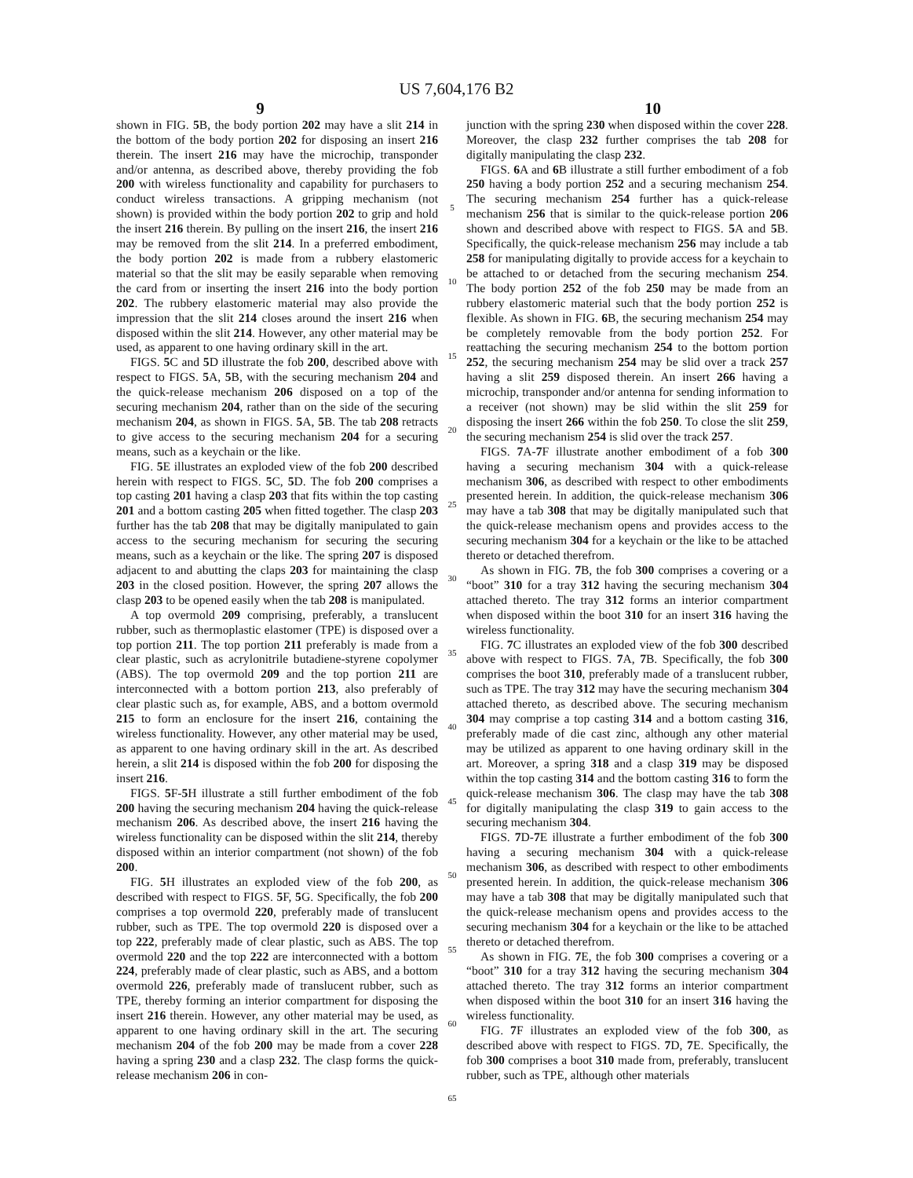US 7,604,176 B2
9 10
shown in FIG. 5 B, the body portion 202 may have a slit 214 in the bottom of the body portion 202 for disposing an insert 216 therein. The insert 216 may have the microchip, transponder and/or antenna, as described above, thereby providing the fob 200 with wireless functionality and capability for purchasers to conduct wireless transactions. A gripping mechanism (not shown) is provided within the body portion 202 to grip and hold the insert 216 therein. By pulling on the insert 216, the insert 216 may be removed from the slit 214. In a preferred embodiment, the body portion 202 is made from a rubbery elastomeric material so that the slit may be easily separable when removing the card from or inserting the insert 216 into the body portion 202. The rubbery elastomeric material may also provide the impression that the slit 214 closes around the insert 216 when disposed within the slit 214. However, any other material may be used, as apparent to one having ordinary skill in the art.
FIGS. 5 C and 5 D illustrate the fob 200, described above with respect to FIGS. 5 A, 5 B, with the securing mechanism 204 and the quick-release mechanism 206 disposed on a top of the securing mechanism 204, rather than on the side of the securing mechanism 204, as shown in FIGS. 5 A, 5 B. The tab 208 retracts to give access to the securing mechanism 204 for a securing means, such as a keychain or the like.
FIG. 5 E illustrates an exploded view of the fob 200 described herein with respect to FIGS. 5 C, 5 D. The fob 200 comprises a top casting 201 having a clasp 203 that fits within the top casting 201 and a bottom casting 205 when fitted together. The clasp 203 further has the tab 208 that may be digitally manipulated to gain access to the securing mechanism for securing the securing means, such as a keychain or the like. The spring 207 is disposed adjacent to and abutting the claps 203 for maintaining the clasp 203 in the closed position. However, the spring 207 allows the clasp 203 to be opened easily when the tab 208 is manipulated.
A top overmold 209 comprising, preferably, a translucent rubber, such as thermoplastic elastomer (TPE) is disposed over a top portion 211. The top portion 211 preferably is made from a clear plastic, such as acrylonitrile butadiene-styrene copolymer (ABS). The top overmold 209 and the top portion 211 are interconnected with a bottom portion 213, also preferably of clear plastic such as, for example, ABS, and a bottom overmold 215 to form an enclosure for the insert 216, containing the wireless functionality. However, any other material may be used, as apparent to one having ordinary skill in the art. As described herein, a slit 214 is disposed within the fob 200 for disposing the insert 216.
FIGS. 5 F-5 H illustrate a still further embodiment of the fob 200 having the securing mechanism 204 having the quick-release mechanism 206. As described above, the insert 216 having the wireless functionality can be disposed within the slit 214, thereby disposed within an interior compartment (not shown) of the fob 200.
FIG. 5 H illustrates an exploded view of the fob 200, as described with respect to FIGS. 5 F, 5 G. Specifically, the fob 200 comprises a top overmold 220, preferably made of translucent rubber, such as TPE. The top overmold 220 is disposed over a top 222, preferably made of clear plastic, such as ABS. The top overmold 220 and the top 222 are interconnected with a bottom 224, preferably made of clear plastic, such as ABS, and a bottom overmold 226, preferably made of translucent rubber, such as TPE, thereby forming an interior compartment for disposing the insert 216 therein. However, any other material may be used, as apparent to one having ordinary skill in the art. The securing mechanism 204 of the fob 200 may be made from a cover 228 having a spring 230 and a clasp 232. The clasp forms the quick-release mechanism 206 in con-
5
10
15
20
25
30
35
40
45
50
55
60
65
junction with the spring 230 when disposed within the cover 228. Moreover, the clasp 232 further comprises the tab 208 for digitally manipulating the clasp 232.
FIGS. 6 A and 6 B illustrate a still further embodiment of a fob 250 having a body portion 252 and a securing mechanism 254. The securing mechanism 254 further has a quick-release mechanism 256 that is similar to the quick-release portion 206 shown and described above with respect to FIGS. 5 A and 5 B. Specifically, the quick-release mechanism 256 may include a tab 258 for manipulating digitally to provide access for a keychain to be attached to or detached from the securing mechanism 254. The body portion 252 of the fob 250 may be made from an rubbery elastomeric material such that the body portion 252 is flexible. As shown in FIG. 6 B, the securing mechanism 254 may be completely removable from the body portion 252. For reattaching the securing mechanism 254 to the bottom portion 252, the securing mechanism 254 may be slid over a track 257 having a slit 259 disposed therein. An insert 266 having a microchip, transponder and/or antenna for sending information to a receiver (not shown) may be slid within the slit 259 for disposing the insert 266 within the fob 250. To close the slit 259, the securing mechanism 254 is slid over the track 257.
FIGS. 7 A-7 F illustrate another embodiment of a fob 300 having a securing mechanism 304 with a quick-release mechanism 306, as described with respect to other embodiments presented herein. In addition, the quick-release mechanism 306 may have a tab 308 that may be digitally manipulated such that the quick-release mechanism opens and provides access to the securing mechanism 304 for a keychain or the like to be attached thereto or detached therefrom.
As shown in FIG. 7 B, the fob 300 comprises a covering or a “boot” 310 for a tray 312 having the securing mechanism 304 attached thereto. The tray 312 forms an interior compartment when disposed within the boot 310 for an insert 316 having the wireless functionality.
FIG. 7 C illustrates an exploded view of the fob 300 described above with respect to FIGS. 7 A, 7 B. Specifically, the fob 300 comprises the boot 310, preferably made of a translucent rubber, such as TPE. The tray 312 may have the securing mechanism 304 attached thereto, as described above. The securing mechanism 304 may comprise a top casting 314 and a bottom casting 316, preferably made of die cast zinc, although any other material may be utilized as apparent to one having ordinary skill in the art. Moreover, a spring 318 and a clasp 319 may be disposed within the top casting 314 and the bottom casting 316 to form the quick-release mechanism 306. The clasp may have the tab 308 for digitally manipulating the clasp 319 to gain access to the securing mechanism 304.
FIGS. 7 D-7 E illustrate a further embodiment of the fob 300 having a securing mechanism 304 with a quick-release mechanism 306, as described with respect to other embodiments presented herein. In addition, the quick-release mechanism 306 may have a tab 308 that may be digitally manipulated such that the quick-release mechanism opens and provides access to the securing mechanism 304 for a keychain or the like to be attached thereto or detached therefrom.
As shown in FIG. 7 E, the fob 300 comprises a covering or a “boot” 310 for a tray 312 having the securing mechanism 304 attached thereto. The tray 312 forms an interior compartment when disposed within the boot 310 for an insert 316 having the wireless functionality.
FIG. 7 F illustrates an exploded view of the fob 300, as described above with respect to FIGS. 7 D, 7 E. Specifically, the fob 300 comprises a boot 310 made from, preferably, translucent rubber, such as TPE, although other materials